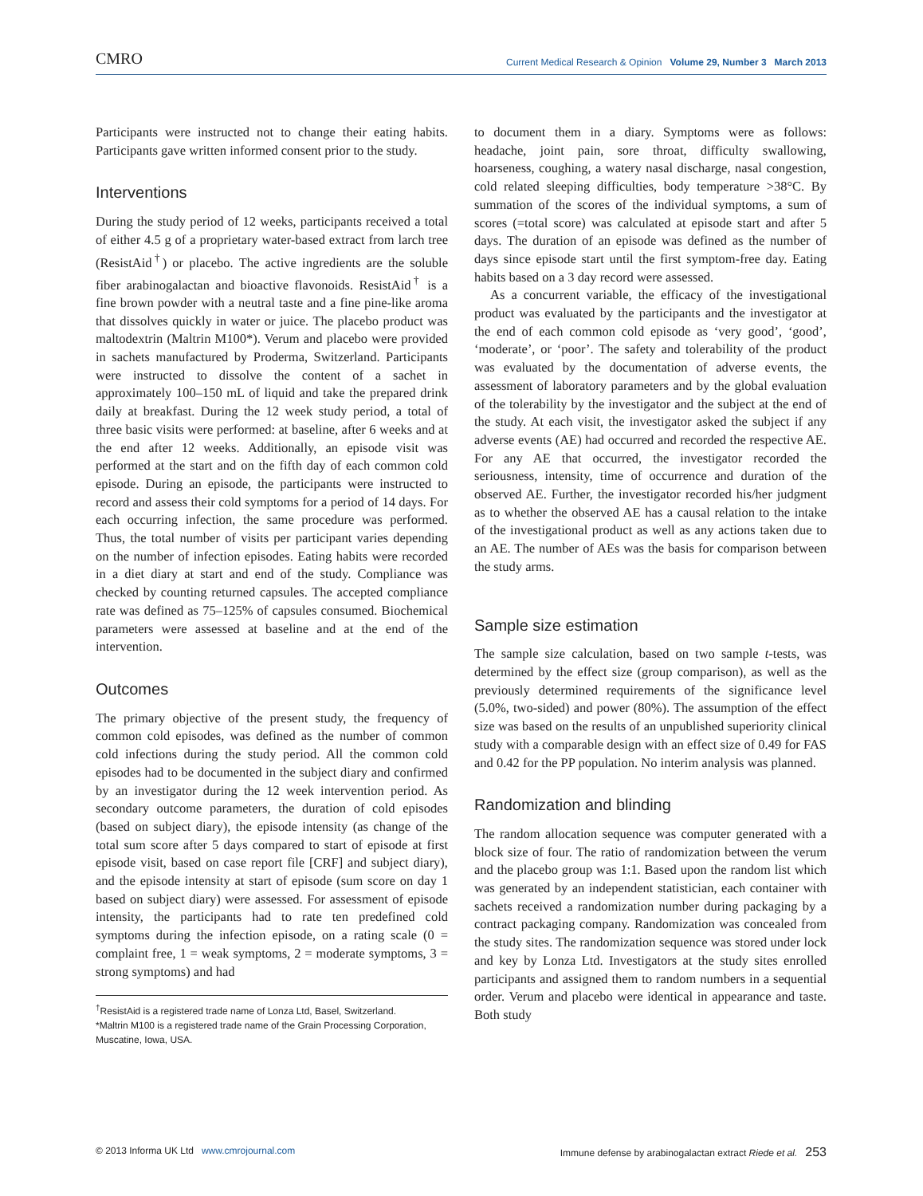CMRO Current Medical Research & Opinion Volume 29, Number 3 March 2013
Participants were instructed not to change their eating habits. Participants gave written informed consent prior to the study.
Interventions
During the study period of 12 weeks, participants received a total of either 4.5 g of a proprietary water-based extract from larch tree (ResistAid<sup>†</sup>) or placebo. The active ingredients are the soluble fiber arabinogalactan and bioactive flavonoids. ResistAid<sup>†</sup> is a fine brown powder with a neutral taste and a fine pine-like aroma that dissolves quickly in water or juice. The placebo product was maltodextrin (Maltrin M100*). Verum and placebo were provided in sachets manufactured by Proderma, Switzerland. Participants were instructed to dissolve the content of a sachet in approximately 100–150 mL of liquid and take the prepared drink daily at breakfast. During the 12 week study period, a total of three basic visits were performed: at baseline, after 6 weeks and at the end after 12 weeks. Additionally, an episode visit was performed at the start and on the fifth day of each common cold episode. During an episode, the participants were instructed to record and assess their cold symptoms for a period of 14 days. For each occurring infection, the same procedure was performed. Thus, the total number of visits per participant varies depending on the number of infection episodes. Eating habits were recorded in a diet diary at start and end of the study. Compliance was checked by counting returned capsules. The accepted compliance rate was defined as 75–125% of capsules consumed. Biochemical parameters were assessed at baseline and at the end of the intervention.
Outcomes
The primary objective of the present study, the frequency of common cold episodes, was defined as the number of common cold infections during the study period. All the common cold episodes had to be documented in the subject diary and confirmed by an investigator during the 12 week intervention period. As secondary outcome parameters, the duration of cold episodes (based on subject diary), the episode intensity (as change of the total sum score after 5 days compared to start of episode at first episode visit, based on case report file [CRF] and subject diary), and the episode intensity at start of episode (sum score on day 1 based on subject diary) were assessed. For assessment of episode intensity, the participants had to rate ten predefined cold symptoms during the infection episode, on a rating scale (0 = complaint free, 1 = weak symptoms, 2 = moderate symptoms, 3 = strong symptoms) and had
<sup>†</sup> ResistAid is a registered trade name of Lonza Ltd, Basel, Switzerland.
*Maltrin M100 is a registered trade name of the Grain Processing Corporation, Muscatine, Iowa, USA.
to document them in a diary. Symptoms were as follows: headache, joint pain, sore throat, difficulty swallowing, hoarseness, coughing, a watery nasal discharge, nasal congestion, cold related sleeping difficulties, body temperature >38°C. By summation of the scores of the individual symptoms, a sum of scores (=total score) was calculated at episode start and after 5 days. The duration of an episode was defined as the number of days since episode start until the first symptom-free day. Eating habits based on a 3 day record were assessed.
As a concurrent variable, the efficacy of the investigational product was evaluated by the participants and the investigator at the end of each common cold episode as ‘very good’, ‘good’, ‘moderate’, or ‘poor’. The safety and tolerability of the product was evaluated by the documentation of adverse events, the assessment of laboratory parameters and by the global evaluation of the tolerability by the investigator and the subject at the end of the study. At each visit, the investigator asked the subject if any adverse events (AE) had occurred and recorded the respective AE. For any AE that occurred, the investigator recorded the seriousness, intensity, time of occurrence and duration of the observed AE. Further, the investigator recorded his/her judgment as to whether the observed AE has a causal relation to the intake of the investigational product as well as any actions taken due to an AE. The number of AEs was the basis for comparison between the study arms.
Sample size estimation
The sample size calculation, based on two sample t-tests, was determined by the effect size (group comparison), as well as the previously determined requirements of the significance level (5.0%, two-sided) and power (80%). The assumption of the effect size was based on the results of an unpublished superiority clinical study with a comparable design with an effect size of 0.49 for FAS and 0.42 for the PP population. No interim analysis was planned.
Randomization and blinding
The random allocation sequence was computer generated with a block size of four. The ratio of randomization between the verum and the placebo group was 1:1. Based upon the random list which was generated by an independent statistician, each container with sachets received a randomization number during packaging by a contract packaging company. Randomization was concealed from the study sites. The randomization sequence was stored under lock and key by Lonza Ltd. Investigators at the study sites enrolled participants and assigned them to random numbers in a sequential order. Verum and placebo were identical in appearance and taste. Both study
© 2013 Informa UK Ltd www.cmrojournal.com Immune defense by arabinogalactan extract Riede et al. 253